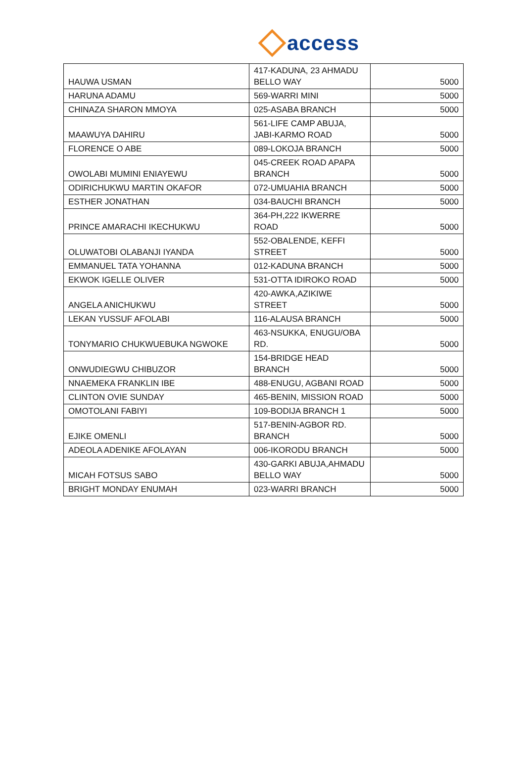access
| HAUWA USMAN | 417-KADUNA, 23 AHMADU BELLO WAY | 5000 |
| HARUNA ADAMU | 569-WARRI MINI | 5000 |
| CHINAZA SHARON MMOYA | 025-ASABA BRANCH | 5000 |
| MAAWUYA DAHIRU | 561-LIFE CAMP ABUJA, JABI-KARMO ROAD | 5000 |
| FLORENCE O ABE | 089-LOKOJA BRANCH | 5000 |
| OWOLABI MUMINI ENIAYEWU | 045-CREEK ROAD APAPA BRANCH | 5000 |
| ODIRICHUKWU MARTIN OKAFOR | 072-UMUAHIA BRANCH | 5000 |
| ESTHER JONATHAN | 034-BAUCHI BRANCH | 5000 |
| PRINCE AMARACHI IKECHUKWU | 364-PH,222 IKWERRE ROAD | 5000 |
| OLUWATOBI OLABANJI IYANDA | 552-OBALENDE, KEFFI STREET | 5000 |
| EMMANUEL TATA YOHANNA | 012-KADUNA BRANCH | 5000 |
| EKWOK IGELLE OLIVER | 531-OTTA IDIROKO ROAD | 5000 |
| ANGELA ANICHUKWU | 420-AWKA,AZIKIWE STREET | 5000 |
| LEKAN YUSSUF AFOLABI | 116-ALAUSA BRANCH | 5000 |
| TONYMARIO CHUKWUEBUKA NGWOKE | 463-NSUKKA, ENUGU/OBA RD. | 5000 |
| ONWUDIEGWU CHIBUZOR | 154-BRIDGE HEAD BRANCH | 5000 |
| NNAEMEKA FRANKLIN IBE | 488-ENUGU, AGBANI ROAD | 5000 |
| CLINTON OVIE SUNDAY | 465-BENIN, MISSION ROAD | 5000 |
| OMOTOLANI FABIYI | 109-BODIJA BRANCH 1 | 5000 |
| EJIKE OMENLI | 517-BENIN-AGBOR RD. BRANCH | 5000 |
| ADEOLA ADENIKE AFOLAYAN | 006-IKORODU BRANCH | 5000 |
| MICAH FOTSUS SABO | 430-GARKI ABUJA,AHMADU BELLO WAY | 5000 |
| BRIGHT MONDAY ENUMAH | 023-WARRI BRANCH | 5000 |